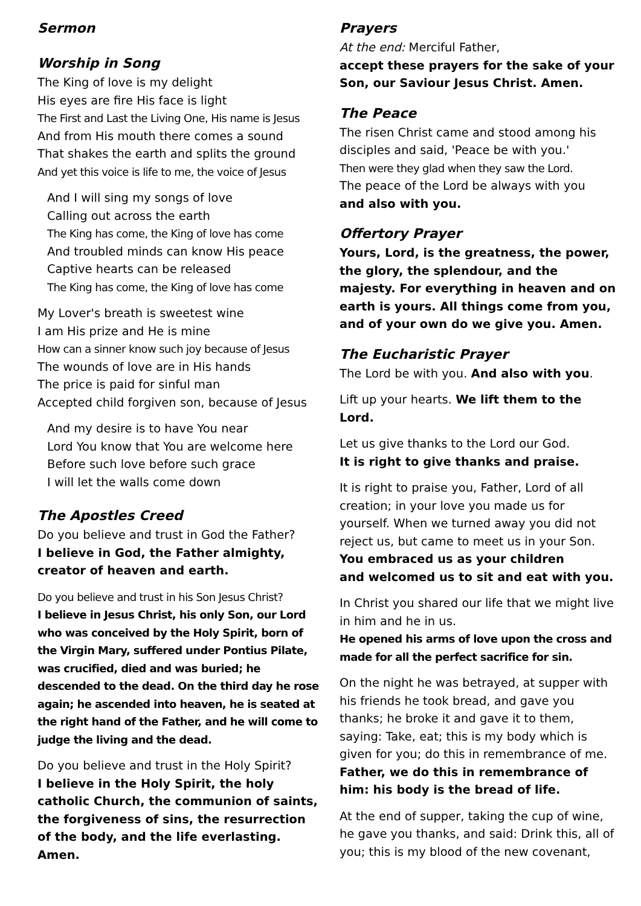Sermon
Worship in Song
The King of love is my delight
His eyes are fire His face is light
The First and Last the Living One, His name is Jesus
And from His mouth there comes a sound
That shakes the earth and splits the ground
And yet this voice is life to me, the voice of Jesus
And I will sing my songs of love
Calling out across the earth
The King has come, the King of love has come
And troubled minds can know His peace
Captive hearts can be released
The King has come, the King of love has come
My Lover's breath is sweetest wine
I am His prize and He is mine
How can a sinner know such joy because of Jesus
The wounds of love are in His hands
The price is paid for sinful man
Accepted child forgiven son, because of Jesus
And my desire is to have You near
Lord You know that You are welcome here
Before such love before such grace
I will let the walls come down
The Apostles Creed
Do you believe and trust in God the Father?
I believe in God, the Father almighty, creator of heaven and earth.
Do you believe and trust in his Son Jesus Christ?
I believe in Jesus Christ, his only Son, our Lord who was conceived by the Holy Spirit, born of the Virgin Mary, suffered under Pontius Pilate, was crucified, died and was buried; he descended to the dead. On the third day he rose again; he ascended into heaven, he is seated at the right hand of the Father, and he will come to judge the living and the dead.
Do you believe and trust in the Holy Spirit?
I believe in the Holy Spirit, the holy catholic Church, the communion of saints, the forgiveness of sins, the resurrection of the body, and the life everlasting. Amen.
Prayers
At the end: Merciful Father,
accept these prayers for the sake of your Son, our Saviour Jesus Christ. Amen.
The Peace
The risen Christ came and stood among his disciples and said, 'Peace be with you.'
Then were they glad when they saw the Lord.
The peace of the Lord be always with you
and also with you.
Offertory Prayer
Yours, Lord, is the greatness, the power, the glory, the splendour, and the majesty. For everything in heaven and on earth is yours. All things come from you, and of your own do we give you. Amen.
The Eucharistic Prayer
The Lord be with you. And also with you.
Lift up your hearts. We lift them to the Lord.
Let us give thanks to the Lord our God.
It is right to give thanks and praise.
It is right to praise you, Father, Lord of all creation; in your love you made us for yourself. When we turned away you did not reject us, but came to meet us in your Son.
You embraced us as your children
and welcomed us to sit and eat with you.
In Christ you shared our life that we might live in him and he in us.
He opened his arms of love upon the cross and made for all the perfect sacrifice for sin.
On the night he was betrayed, at supper with his friends he took bread, and gave you thanks; he broke it and gave it to them, saying: Take, eat; this is my body which is given for you; do this in remembrance of me.
Father, we do this in remembrance of him: his body is the bread of life.
At the end of supper, taking the cup of wine, he gave you thanks, and said: Drink this, all of you; this is my blood of the new covenant,